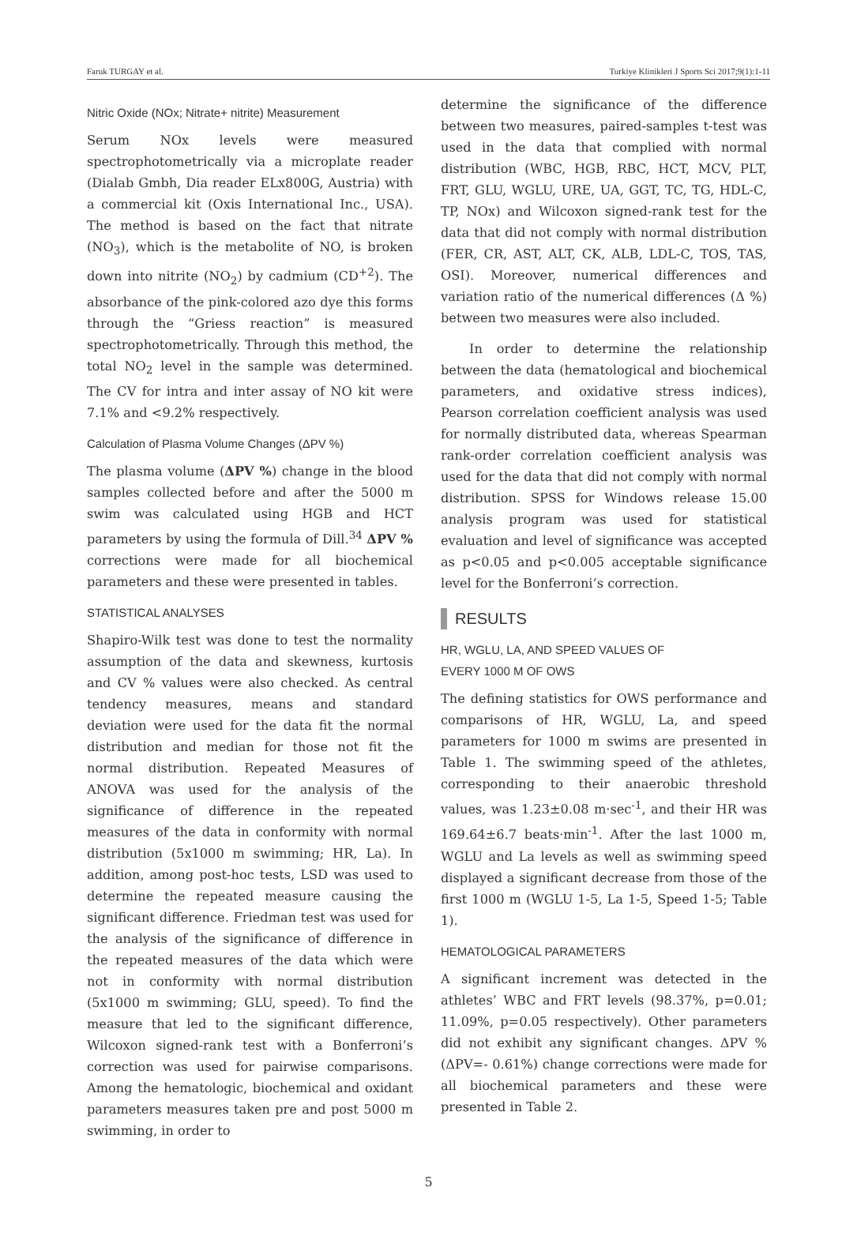Faruk TURGAY et al. Turkiye Klinikleri J Sports Sci 2017;9(1):1-11
Nitric Oxide (NOx; Nitrate+ nitrite) Measurement
Serum NOx levels were measured spectrophotometrically via a microplate reader (Dialab Gmbh, Dia reader ELx800G, Austria) with a commercial kit (Oxis International Inc., USA). The method is based on the fact that nitrate (NO<sub>3</sub>), which is the metabolite of NO, is broken down into nitrite (NO<sub>2</sub>) by cadmium (CD<sup>+2</sup>). The absorbance of the pink-colored azo dye this forms through the “Griess reaction” is measured spectrophotometrically. Through this method, the total NO<sub>2</sub> level in the sample was determined. The CV for intra and inter assay of NO kit were 7.1% and <9.2% respectively.
Calculation of Plasma Volume Changes (ΔPV %)
The plasma volume (ΔPV %) change in the blood samples collected before and after the 5000 m swim was calculated using HGB and HCT parameters by using the formula of Dill.<sup>34</sup> ΔPV % corrections were made for all biochemical parameters and these were presented in tables.
STATISTICAL ANALYSES
Shapiro-Wilk test was done to test the normality assumption of the data and skewness, kurtosis and CV % values were also checked. As central tendency measures, means and standard deviation were used for the data fit the normal distribution and median for those not fit the normal distribution. Repeated Measures of ANOVA was used for the analysis of the significance of difference in the repeated measures of the data in conformity with normal distribution (5x1000 m swimming; HR, La). In addition, among post-hoc tests, LSD was used to determine the repeated measure causing the significant difference. Friedman test was used for the analysis of the significance of difference in the repeated measures of the data which were not in conformity with normal distribution (5x1000 m swimming; GLU, speed). To find the measure that led to the significant difference, Wilcoxon signed-rank test with a Bonferroni’s correction was used for pairwise comparisons. Among the hematologic, biochemical and oxidant parameters measures taken pre and post 5000 m swimming, in order to
determine the significance of the difference between two measures, paired-samples t-test was used in the data that complied with normal distribution (WBC, HGB, RBC, HCT, MCV, PLT, FRT, GLU, WGLU, URE, UA, GGT, TC, TG, HDL-C, TP, NOx) and Wilcoxon signed-rank test for the data that did not comply with normal distribution (FER, CR, AST, ALT, CK, ALB, LDL-C, TOS, TAS, OSI). Moreover, numerical differences and variation ratio of the numerical differences (Δ %) between two measures were also included.
In order to determine the relationship between the data (hematological and biochemical parameters, and oxidative stress indices), Pearson correlation coefficient analysis was used for normally distributed data, whereas Spearman rank-order correlation coefficient analysis was used for the data that did not comply with normal distribution. SPSS for Windows release 15.00 analysis program was used for statistical evaluation and level of significance was accepted as p<0.05 and p<0.005 acceptable significance level for the Bonferroni’s correction.
RESULTS
HR, WGLU, LA, AND SPEED VALUES OF
EVERY 1000 M OF OWS
The defining statistics for OWS performance and comparisons of HR, WGLU, La, and speed parameters for 1000 m swims are presented in Table 1. The swimming speed of the athletes, corresponding to their anaerobic threshold values, was 1.23±0.08 m·sec<sup>-1</sup>, and their HR was 169.64±6.7 beats·min<sup>-1</sup>. After the last 1000 m, WGLU and La levels as well as swimming speed displayed a significant decrease from those of the first 1000 m (WGLU 1-5, La 1-5, Speed 1-5; Table 1).
HEMATOLOGICAL PARAMETERS
A significant increment was detected in the athletes’ WBC and FRT levels (98.37%, p=0.01; 11.09%, p=0.05 respectively). Other parameters did not exhibit any significant changes. ΔPV % (ΔPV=- 0.61%) change corrections were made for all biochemical parameters and these were presented in Table 2.
5